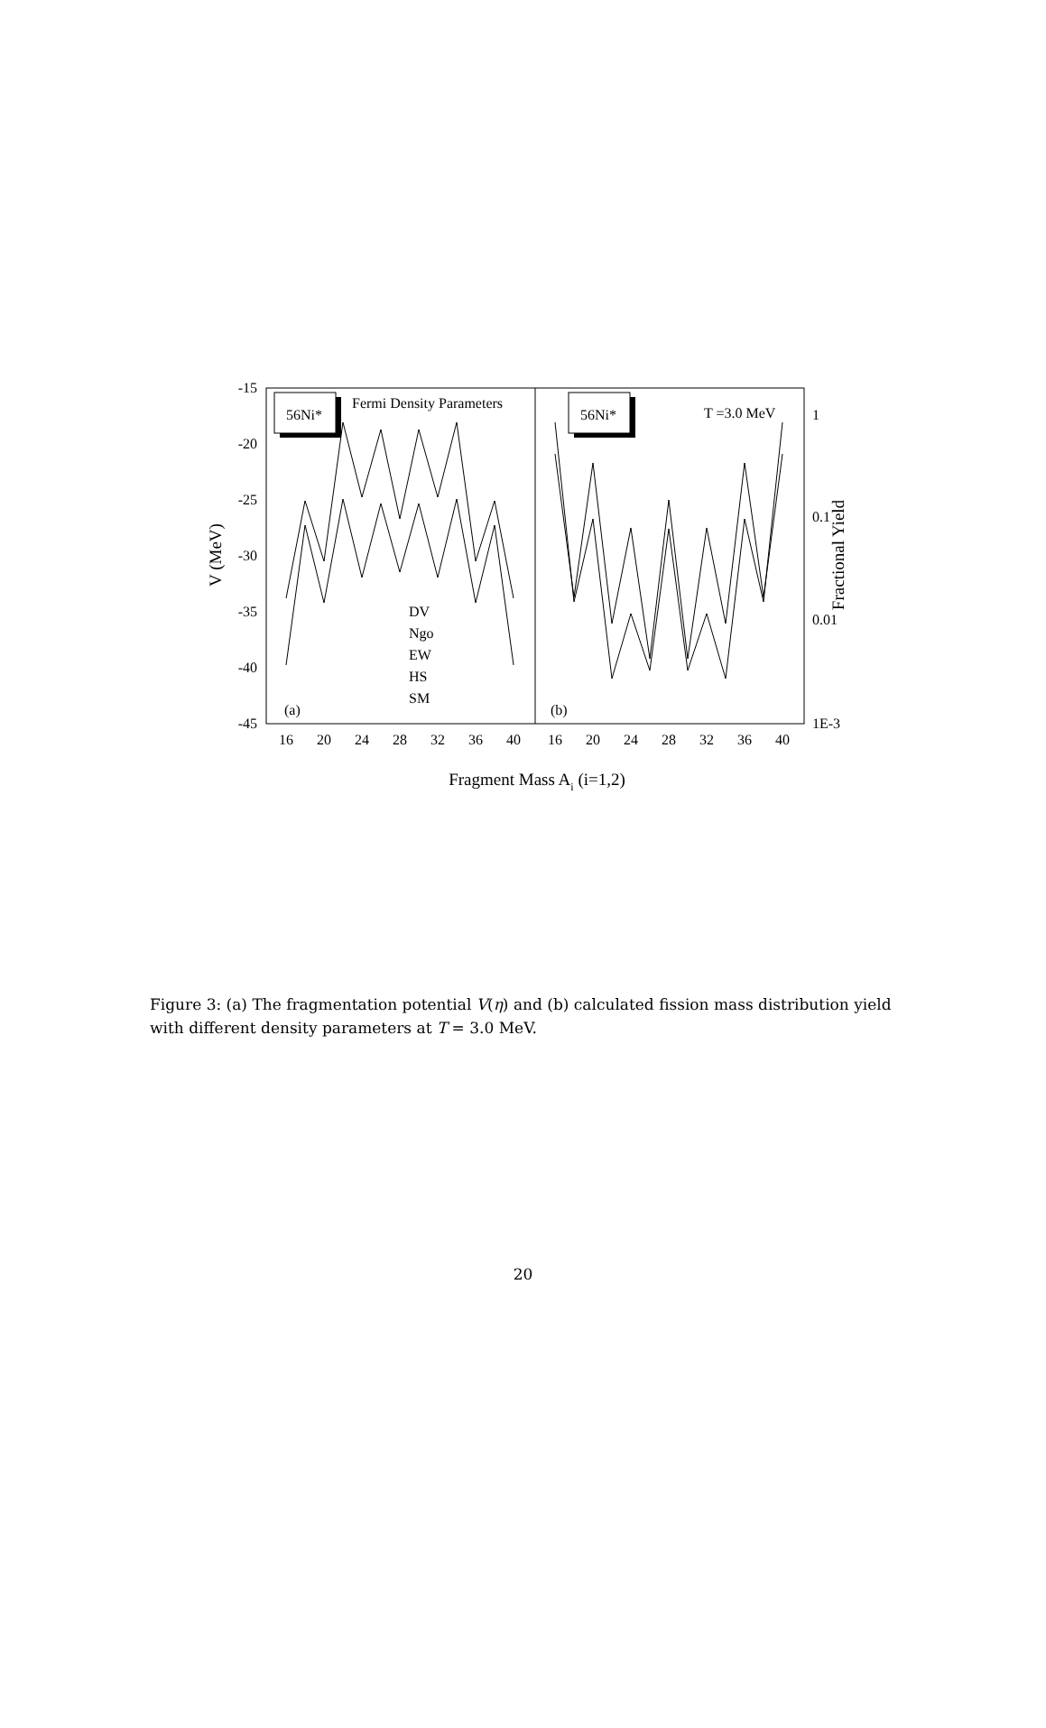-15
-20
-25
-30
-35
-40
-45
1
0.1
0.01
1E-3
16
20
24
28
32
36
40
16
20
24
28
32
36
40
Fragment Mass Ai (i=1,2)
V (MeV)
Fractional Yield
56Ni*
56Ni*
Fermi Density Parameters
T =3.0 MeV
(a)
(b)
DV
Ngo
EW
HS
SM
Figure 3: (a) The fragmentation potential V(η) and (b) calculated fission mass distribution yield with different density parameters at T = 3.0 MeV.
20